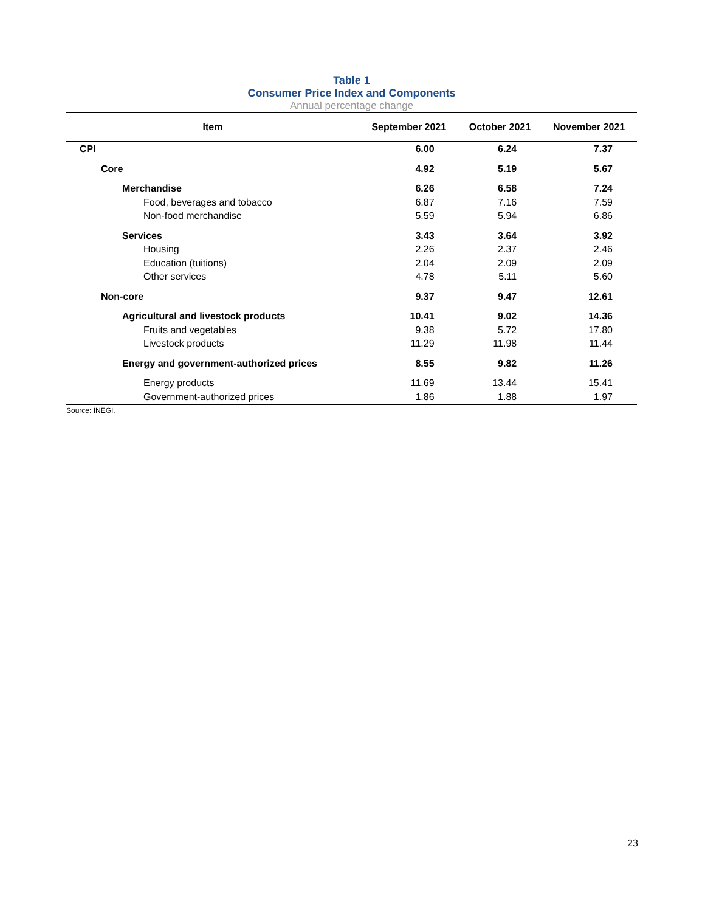Table 1
Consumer Price Index and Components
Annual percentage change
| Item | September 2021 | October 2021 | November 2021 |
| --- | --- | --- | --- |
| CPI | 6.00 | 6.24 | 7.37 |
| Core | 4.92 | 5.19 | 5.67 |
| Merchandise | 6.26 | 6.58 | 7.24 |
| Food, beverages and tobacco | 6.87 | 7.16 | 7.59 |
| Non-food merchandise | 5.59 | 5.94 | 6.86 |
| Services | 3.43 | 3.64 | 3.92 |
| Housing | 2.26 | 2.37 | 2.46 |
| Education (tuitions) | 2.04 | 2.09 | 2.09 |
| Other services | 4.78 | 5.11 | 5.60 |
| Non-core | 9.37 | 9.47 | 12.61 |
| Agricultural and livestock products | 10.41 | 9.02 | 14.36 |
| Fruits and vegetables | 9.38 | 5.72 | 17.80 |
| Livestock products | 11.29 | 11.98 | 11.44 |
| Energy and government-authorized prices | 8.55 | 9.82 | 11.26 |
| Energy products | 11.69 | 13.44 | 15.41 |
| Government-authorized prices | 1.86 | 1.88 | 1.97 |
Source: INEGI.
23